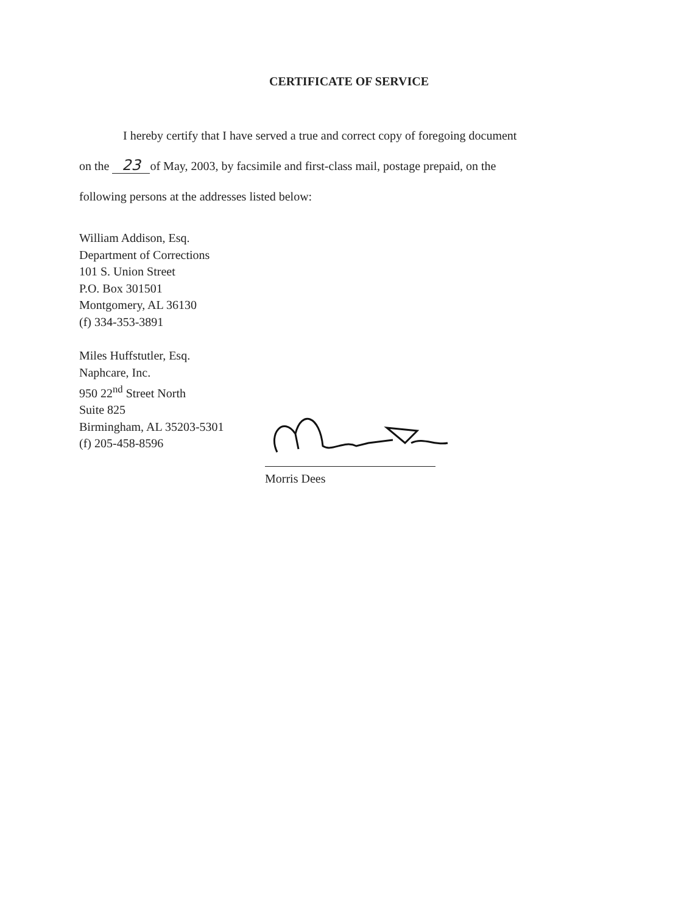CERTIFICATE OF SERVICE
I hereby certify that I have served a true and correct copy of foregoing document
on the 23 of May, 2003, by facsimile and first-class mail, postage prepaid, on the
following persons at the addresses listed below:
William Addison, Esq.
Department of Corrections
101 S. Union Street
P.O. Box 301501
Montgomery, AL 36130
(f) 334-353-3891
Miles Huffstutler, Esq.
Naphcare, Inc.
950 22<sup>nd</sup> Street North
Suite 825
Birmingham, AL 35203-5301
(f) 205-458-8596
Morris Dees